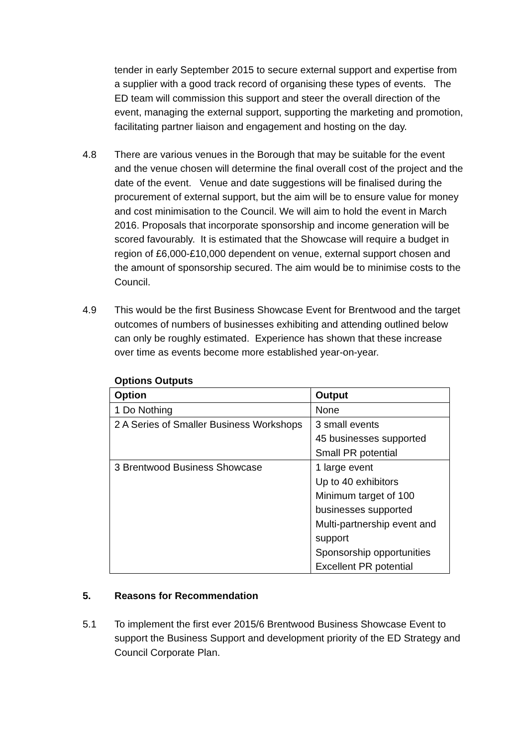tender in early September 2015 to secure external support and expertise from a supplier with a good track record of organising these types of events. The ED team will commission this support and steer the overall direction of the event, managing the external support, supporting the marketing and promotion, facilitating partner liaison and engagement and hosting on the day.
4.8 There are various venues in the Borough that may be suitable for the event and the venue chosen will determine the final overall cost of the project and the date of the event. Venue and date suggestions will be finalised during the procurement of external support, but the aim will be to ensure value for money and cost minimisation to the Council. We will aim to hold the event in March 2016. Proposals that incorporate sponsorship and income generation will be scored favourably. It is estimated that the Showcase will require a budget in region of £6,000-£10,000 dependent on venue, external support chosen and the amount of sponsorship secured. The aim would be to minimise costs to the Council.
4.9 This would be the first Business Showcase Event for Brentwood and the target outcomes of numbers of businesses exhibiting and attending outlined below can only be roughly estimated. Experience has shown that these increase over time as events become more established year-on-year.
Options Outputs
| Option | Output |
| --- | --- |
| 1 Do Nothing | None |
| 2 A Series of Smaller Business Workshops | 3 small events 45 businesses supported Small PR potential |
| 3 Brentwood Business Showcase | 1 large event Up to 40 exhibitors Minimum target of 100 businesses supported Multi-partnership event and support Sponsorship opportunities Excellent PR potential |
5. Reasons for Recommendation
5.1 To implement the first ever 2015/6 Brentwood Business Showcase Event to support the Business Support and development priority of the ED Strategy and Council Corporate Plan.